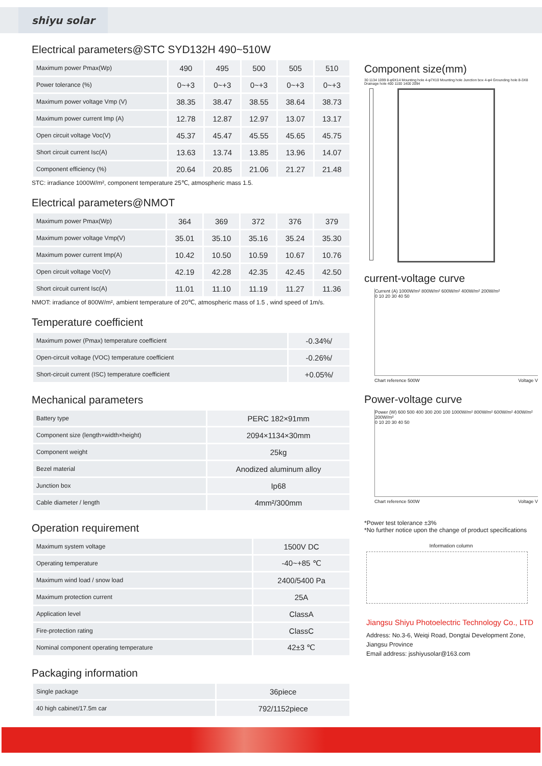shiyu solar
Electrical parameters@STC SYD132H 490~510W
| Maximum power Pmax(Wp) | 490 | 495 | 500 | 505 | 510 |
| Power tolerance (%) | 0~+3 | 0~+3 | 0~+3 | 0~+3 | 0~+3 |
| Maximum power voltage Vmp (V) | 38.35 | 38.47 | 38.55 | 38.64 | 38.73 |
| Maximum power current Imp (A) | 12.78 | 12.87 | 12.97 | 13.07 | 13.17 |
| Open circuit voltage Voc(V) | 45.37 | 45.47 | 45.55 | 45.65 | 45.75 |
| Short circuit current Isc(A) | 13.63 | 13.74 | 13.85 | 13.96 | 14.07 |
| Component efficiency (%) | 20.64 | 20.85 | 21.06 | 21.27 | 21.48 |
STC: irradiance 1000W/m², component temperature 25℃, atmospheric mass 1.5.
Electrical parameters@NMOT
| Maximum power Pmax(Wp) | 364 | 369 | 372 | 376 | 379 |
| Maximum power voltage Vmp(V) | 35.01 | 35.10 | 35.16 | 35.24 | 35.30 |
| Maximum power current Imp(A) | 10.42 | 10.50 | 10.59 | 10.67 | 10.76 |
| Open circuit voltage Voc(V) | 42.19 | 42.28 | 42.35 | 42.45 | 42.50 |
| Short circuit current Isc(A) | 11.01 | 11.10 | 11.19 | 11.27 | 11.36 |
NMOT: irradiance of 800W/m², ambient temperature of 20℃, atmospheric mass of 1.5 , wind speed of 1m/s.
Temperature coefficient
| Maximum power (Pmax) temperature coefficient | -0.34%/ |
| Open-circuit voltage (VOC) temperature coefficient | -0.26%/ |
| Short-circuit current (ISC) temperature coefficient | +0.05%/ |
Mechanical parameters
| Battery type | PERC 182×91mm |
| Component size (length×width×height) | 2094×1134×30mm |
| Component weight | 25kg |
| Bezel material | Anodized aluminum alloy |
| Junction box | Ip68 |
| Cable diameter / length | 4mm²/300mm |
Operation requirement
| Maximum system voltage | 1500V DC |
| Operating temperature | -40~+85 ℃ |
| Maximum wind load / snow load | 2400/5400 Pa |
| Maximum protection current | 25A |
| Application level | ClassA |
| Fire-protection rating | ClassC |
| Nominal component operating temperature | 42±3 ℃ |
Packaging information
| Single package | 36piece |
| 40 high cabinet/17.5m car | 792/1152piece |
Component size(mm)
30 1134 1099 8-φ9X14 Mounting hole 4-φ7X10 Mounting hole Junction box 4-φ4 Grounding hole 8-3X8 Drainage hole 400 1100 1400 2094
current-voltage curve
Current (A) 1000W/m² 800W/m² 600W/m² 400W/m² 200W/m²
0 10 20 30 40 50
Chart reference 500W Voltage V
Power-voltage curve
Power (W) 600 500 400 300 200 100 1000W/m² 800W/m² 600W/m² 400W/m² 200W/m²
0 10 20 30 40 50
Chart reference 500W Voltage V
*Power test tolerance ±3%
*No further notice upon the change of product specifications
Information column
Jiangsu Shiyu Photoelectric Technology Co., LTD
Address: No.3-6, Weiqi Road, Dongtai Development Zone, Jiangsu Province
Email address: jsshiyusolar@163.com